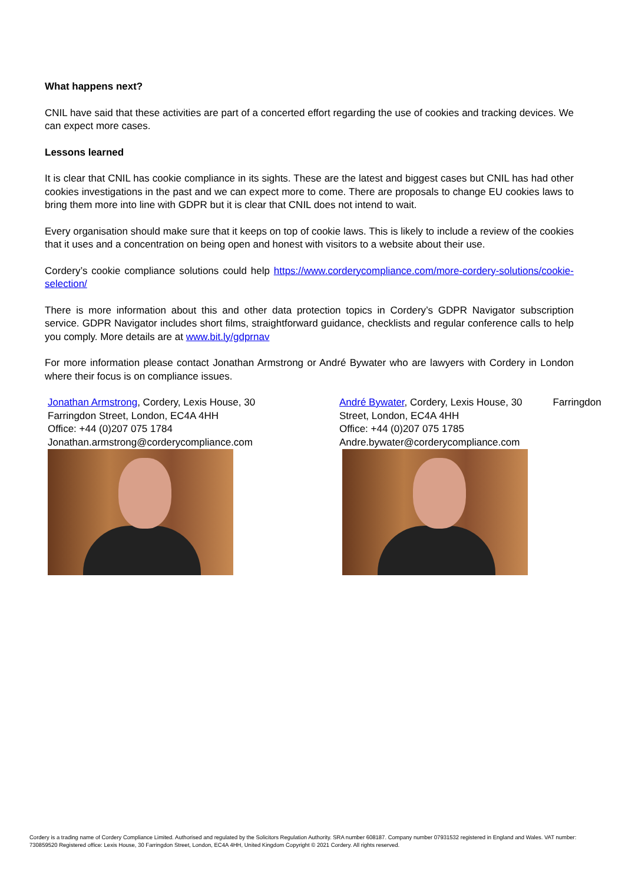What happens next?
CNIL have said that these activities are part of a concerted effort regarding the use of cookies and tracking devices. We can expect more cases.
Lessons learned
It is clear that CNIL has cookie compliance in its sights. These are the latest and biggest cases but CNIL has had other cookies investigations in the past and we can expect more to come. There are proposals to change EU cookies laws to bring them more into line with GDPR but it is clear that CNIL does not intend to wait.
Every organisation should make sure that it keeps on top of cookie laws. This is likely to include a review of the cookies that it uses and a concentration on being open and honest with visitors to a website about their use.
Cordery’s cookie compliance solutions could help https://www.corderycompliance.com/more-cordery-solutions/cookie-selection/
There is more information about this and other data protection topics in Cordery’s GDPR Navigator subscription service. GDPR Navigator includes short films, straightforward guidance, checklists and regular conference calls to help you comply. More details are at www.bit.ly/gdprnav
For more information please contact Jonathan Armstrong or André Bywater who are lawyers with Cordery in London where their focus is on compliance issues.
Jonathan Armstrong, Cordery, Lexis House, 30
Farringdon Street, London, EC4A 4HH
Office: +44 (0)207 075 1784
Jonathan.armstrong@corderycompliance.com
André Bywater, Cordery, Lexis House, 30 Farringdon
Street, London, EC4A 4HH
Office: +44 (0)207 075 1785
Andre.bywater@corderycompliance.com
Cordery is a trading name of Cordery Compliance Limited. Authorised and regulated by the Solicitors Regulation Authority. SRA number 608187. Company number 07931532 registered in England and Wales. VAT number: 730859520 Registered office: Lexis House, 30 Farringdon Street, London, EC4A 4HH, United Kingdom Copyright © 2021 Cordery. All rights reserved.